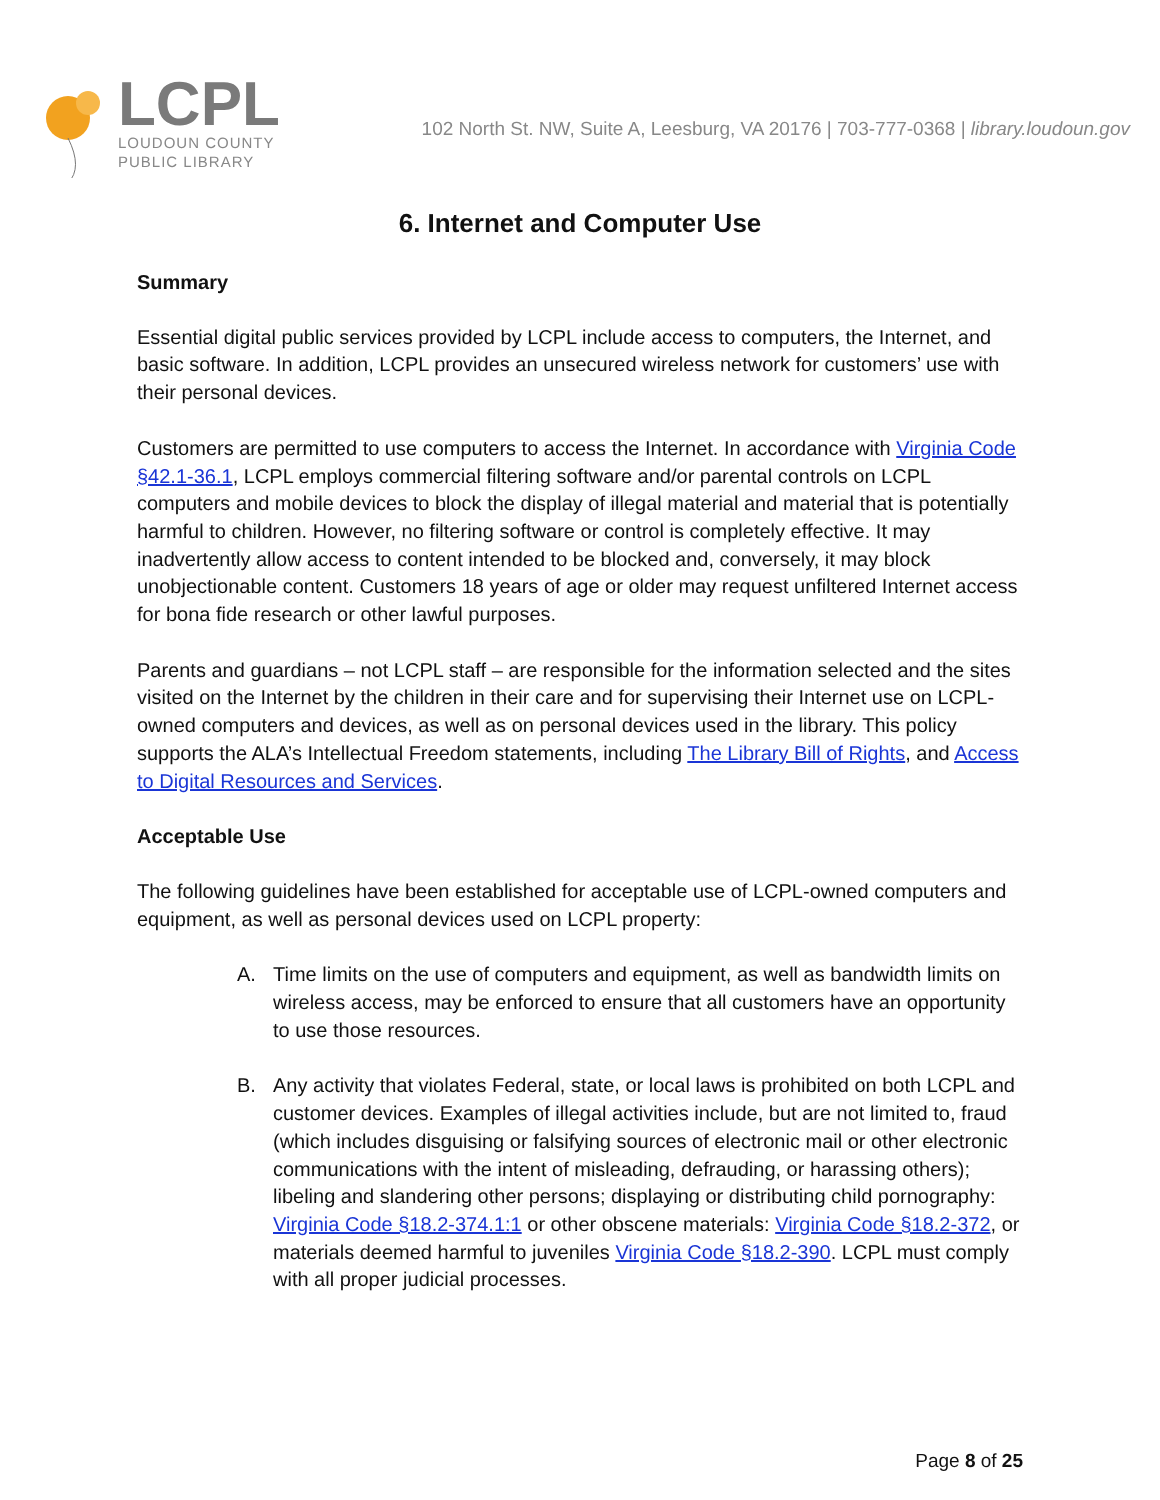LCPL
LOUDOUN COUNTY
PUBLIC LIBRARY
102 North St. NW, Suite A, Leesburg, VA 20176 | 703-777-0368 | library.loudoun.gov
6. Internet and Computer Use
Summary
Essential digital public services provided by LCPL include access to computers, the Internet, and basic software. In addition, LCPL provides an unsecured wireless network for customers’ use with their personal devices.
Customers are permitted to use computers to access the Internet. In accordance with Virginia Code §42.1-36.1, LCPL employs commercial filtering software and/or parental controls on LCPL computers and mobile devices to block the display of illegal material and material that is potentially harmful to children. However, no filtering software or control is completely effective. It may inadvertently allow access to content intended to be blocked and, conversely, it may block unobjectionable content. Customers 18 years of age or older may request unfiltered Internet access for bona fide research or other lawful purposes.
Parents and guardians – not LCPL staff – are responsible for the information selected and the sites visited on the Internet by the children in their care and for supervising their Internet use on LCPL-owned computers and devices, as well as on personal devices used in the library. This policy supports the ALA’s Intellectual Freedom statements, including The Library Bill of Rights, and Access to Digital Resources and Services.
Acceptable Use
The following guidelines have been established for acceptable use of LCPL-owned computers and equipment, as well as personal devices used on LCPL property:
A. Time limits on the use of computers and equipment, as well as bandwidth limits on wireless access, may be enforced to ensure that all customers have an opportunity to use those resources.
B. Any activity that violates Federal, state, or local laws is prohibited on both LCPL and customer devices. Examples of illegal activities include, but are not limited to, fraud (which includes disguising or falsifying sources of electronic mail or other electronic communications with the intent of misleading, defrauding, or harassing others); libeling and slandering other persons; displaying or distributing child pornography: Virginia Code §18.2-374.1:1 or other obscene materials: Virginia Code §18.2-372, or materials deemed harmful to juveniles Virginia Code §18.2-390. LCPL must comply with all proper judicial processes.
Page 8 of 25